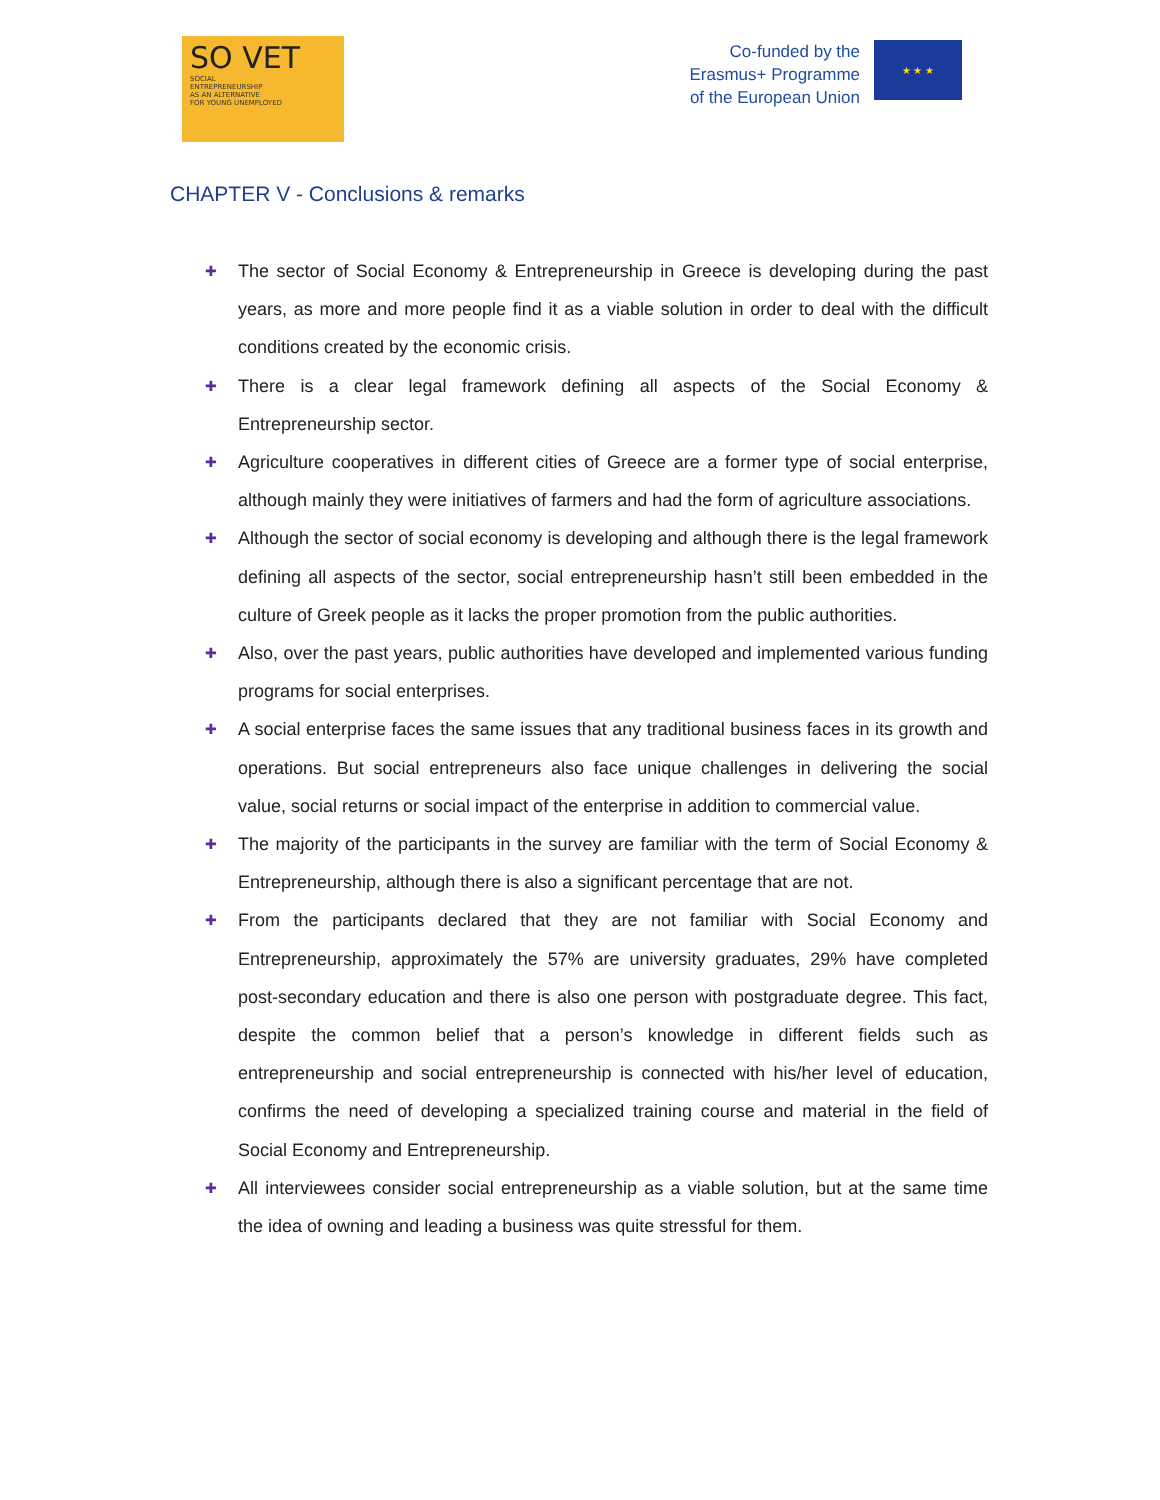SO VET
SOCIAL
ENTREPRENEURSHIP
AS AN ALTERNATIVE
FOR YOUNG UNEMPLOYED
Co-funded by the
Erasmus+ Programme
of the European Union
★ ★ ★
CHAPTER V - Conclusions & remarks
✚
The sector of Social Economy & Entrepreneurship in Greece is developing during the past years, as more and more people find it as a viable solution in order to deal with the difficult conditions created by the economic crisis.
✚
There is a clear legal framework defining all aspects of the Social Economy & Entrepreneurship sector.
✚
Agriculture cooperatives in different cities of Greece are a former type of social enterprise, although mainly they were initiatives of farmers and had the form of agriculture associations.
✚
Although the sector of social economy is developing and although there is the legal framework defining all aspects of the sector, social entrepreneurship hasn’t still been embedded in the culture of Greek people as it lacks the proper promotion from the public authorities.
✚
Also, over the past years, public authorities have developed and implemented various funding programs for social enterprises.
✚
A social enterprise faces the same issues that any traditional business faces in its growth and operations. But social entrepreneurs also face unique challenges in delivering the social value, social returns or social impact of the enterprise in addition to commercial value.
✚
The majority of the participants in the survey are familiar with the term of Social Economy & Entrepreneurship, although there is also a significant percentage that are not.
✚
From the participants declared that they are not familiar with Social Economy and Entrepreneurship, approximately the 57% are university graduates, 29% have completed post-secondary education and there is also one person with postgraduate degree. This fact, despite the common belief that a person’s knowledge in different fields such as entrepreneurship and social entrepreneurship is connected with his/her level of education, confirms the need of developing a specialized training course and material in the field of Social Economy and Entrepreneurship.
✚
All interviewees consider social entrepreneurship as a viable solution, but at the same time the idea of owning and leading a business was quite stressful for them.